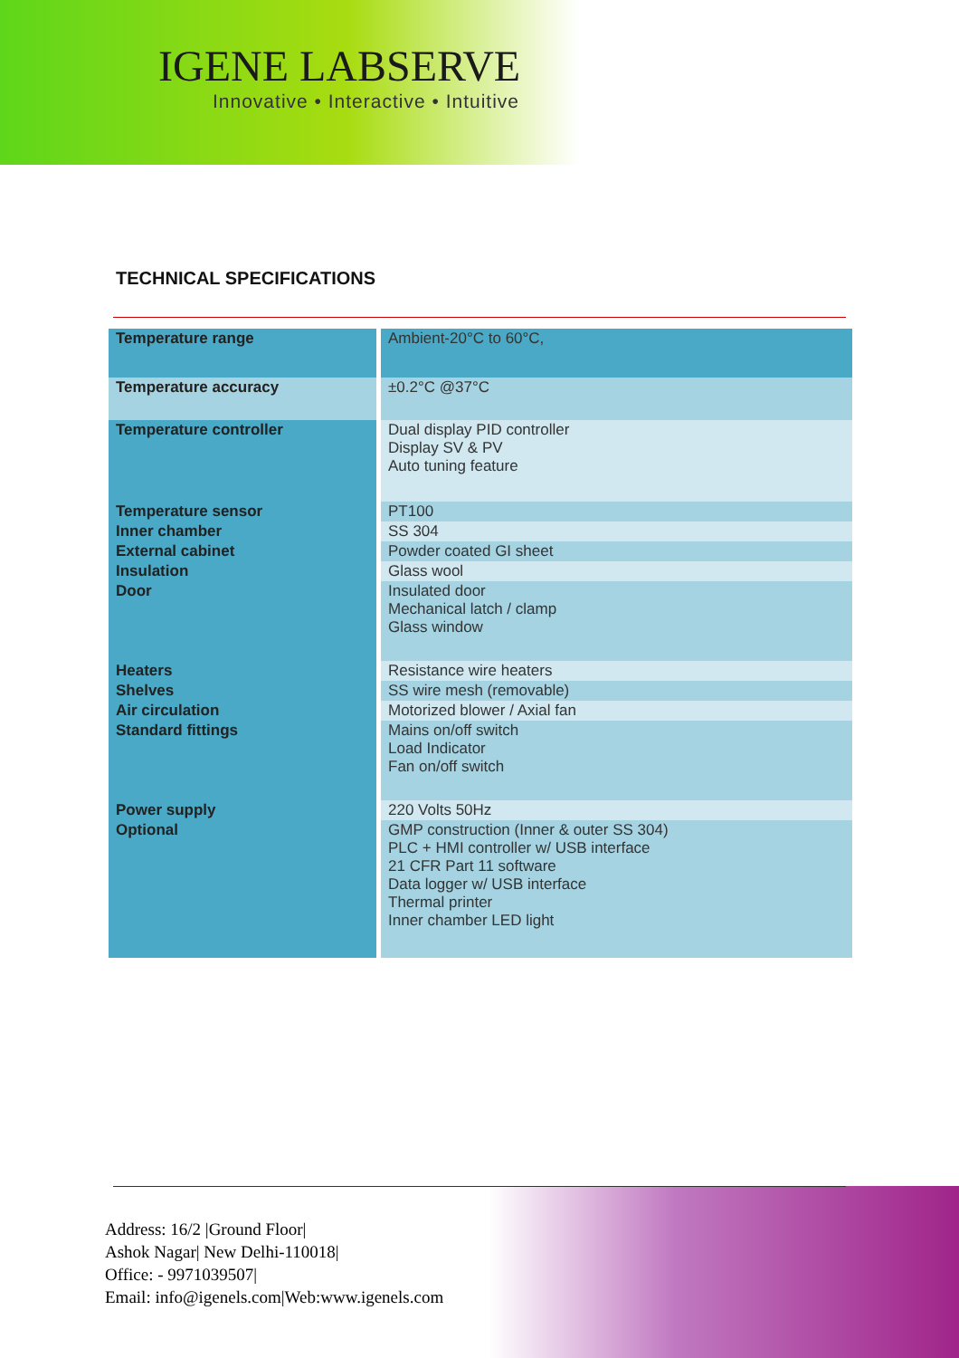IGENE LABSERVE
Innovative • Interactive • Intuitive
TECHNICAL SPECIFICATIONS
| Temperature range | Ambient-20°C to 60°C, |
| Temperature accuracy | ±0.2°C @37°C |
| Temperature controller | Dual display PID controller Display SV & PV Auto tuning feature |
| Temperature sensor | PT100 |
| Inner chamber | SS 304 |
| External cabinet | Powder coated GI sheet |
| Insulation | Glass wool |
| Door | Insulated door Mechanical latch / clamp Glass window |
| Heaters | Resistance wire heaters |
| Shelves | SS wire mesh (removable) |
| Air circulation | Motorized blower / Axial fan |
| Standard fittings | Mains on/off switch Load Indicator Fan on/off switch |
| Power supply | 220 Volts 50Hz |
| Optional | GMP construction (Inner & outer SS 304) PLC + HMI controller w/ USB interface 21 CFR Part 11 software Data logger w/ USB interface Thermal printer Inner chamber LED light |
Address: 16/2 |Ground Floor|
Ashok Nagar| New Delhi-110018|
Office: - 9971039507|
Email: info@igenels.com|Web:www.igenels.com